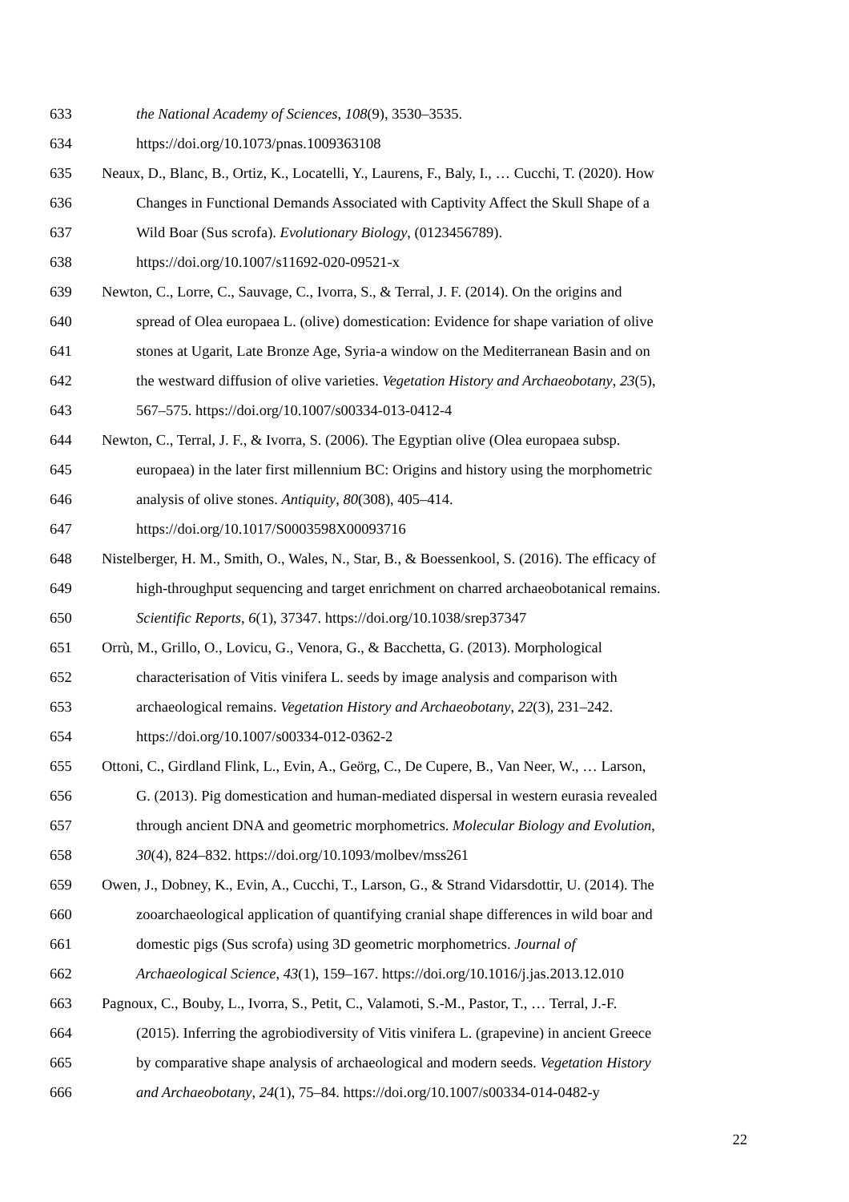633 the National Academy of Sciences, 108(9), 3530–3535.
634 https://doi.org/10.1073/pnas.1009363108
635 Neaux, D., Blanc, B., Ortiz, K., Locatelli, Y., Laurens, F., Baly, I., … Cucchi, T. (2020). How
636 Changes in Functional Demands Associated with Captivity Affect the Skull Shape of a
637 Wild Boar (Sus scrofa). Evolutionary Biology, (0123456789).
638 https://doi.org/10.1007/s11692-020-09521-x
639 Newton, C., Lorre, C., Sauvage, C., Ivorra, S., & Terral, J. F. (2014). On the origins and
640 spread of Olea europaea L. (olive) domestication: Evidence for shape variation of olive
641 stones at Ugarit, Late Bronze Age, Syria-a window on the Mediterranean Basin and on
642 the westward diffusion of olive varieties. Vegetation History and Archaeobotany, 23(5),
643 567–575. https://doi.org/10.1007/s00334-013-0412-4
644 Newton, C., Terral, J. F., & Ivorra, S. (2006). The Egyptian olive (Olea europaea subsp.
645 europaea) in the later first millennium BC: Origins and history using the morphometric
646 analysis of olive stones. Antiquity, 80(308), 405–414.
647 https://doi.org/10.1017/S0003598X00093716
648 Nistelberger, H. M., Smith, O., Wales, N., Star, B., & Boessenkool, S. (2016). The efficacy of
649 high-throughput sequencing and target enrichment on charred archaeobotanical remains.
650 Scientific Reports, 6(1), 37347. https://doi.org/10.1038/srep37347
651 Orrù, M., Grillo, O., Lovicu, G., Venora, G., & Bacchetta, G. (2013). Morphological
652 characterisation of Vitis vinifera L. seeds by image analysis and comparison with
653 archaeological remains. Vegetation History and Archaeobotany, 22(3), 231–242.
654 https://doi.org/10.1007/s00334-012-0362-2
655 Ottoni, C., Girdland Flink, L., Evin, A., Geörg, C., De Cupere, B., Van Neer, W., … Larson,
656 G. (2013). Pig domestication and human-mediated dispersal in western eurasia revealed
657 through ancient DNA and geometric morphometrics. Molecular Biology and Evolution,
658 30(4), 824–832. https://doi.org/10.1093/molbev/mss261
659 Owen, J., Dobney, K., Evin, A., Cucchi, T., Larson, G., & Strand Vidarsdottir, U. (2014). The
660 zooarchaeological application of quantifying cranial shape differences in wild boar and
661 domestic pigs (Sus scrofa) using 3D geometric morphometrics. Journal of
662 Archaeological Science, 43(1), 159–167. https://doi.org/10.1016/j.jas.2013.12.010
663 Pagnoux, C., Bouby, L., Ivorra, S., Petit, C., Valamoti, S.-M., Pastor, T., … Terral, J.-F.
664 (2015). Inferring the agrobiodiversity of Vitis vinifera L. (grapevine) in ancient Greece
665 by comparative shape analysis of archaeological and modern seeds. Vegetation History
666 and Archaeobotany, 24(1), 75–84. https://doi.org/10.1007/s00334-014-0482-y
22